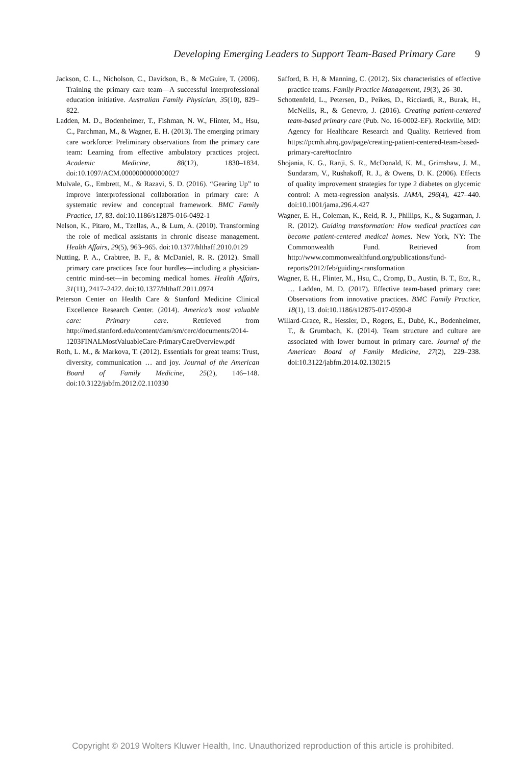Developing Emerging Leaders to Support Team-Based Primary Care 9
Jackson, C. L., Nicholson, C., Davidson, B., & McGuire, T. (2006). Training the primary care team—A successful interprofessional education initiative. Australian Family Physician, 35(10), 829–822.
Ladden, M. D., Bodenheimer, T., Fishman, N. W., Flinter, M., Hsu, C., Parchman, M., & Wagner, E. H. (2013). The emerging primary care workforce: Preliminary observations from the primary care team: Learning from effective ambulatory practices project. Academic Medicine, 88(12), 1830–1834. doi:10.1097/ACM.0000000000000027
Mulvale, G., Embrett, M., & Razavi, S. D. (2016). “Gearing Up” to improve interprofessional collaboration in primary care: A systematic review and conceptual framework. BMC Family Practice, 17, 83. doi:10.1186/s12875-016-0492-1
Nelson, K., Pitaro, M., Tzellas, A., & Lum, A. (2010). Transforming the role of medical assistants in chronic disease management. Health Affairs, 29(5), 963–965. doi:10.1377/hlthaff.2010.0129
Nutting, P. A., Crabtree, B. F., & McDaniel, R. R. (2012). Small primary care practices face four hurdles—including a physician-centric mind-set—in becoming medical homes. Health Affairs, 31(11), 2417–2422. doi:10.1377/hlthaff.2011.0974
Peterson Center on Health Care & Stanford Medicine Clinical Excellence Research Center. (2014). America’s most valuable care: Primary care. Retrieved from http://med.stanford.edu/content/dam/sm/cerc/documents/2014-1203FINALMostValuableCare-PrimaryCareOverview.pdf
Roth, L. M., & Markova, T. (2012). Essentials for great teams: Trust, diversity, communication … and joy. Journal of the American Board of Family Medicine, 25(2), 146–148. doi:10.3122/jabfm.2012.02.110330
Safford, B. H, & Manning, C. (2012). Six characteristics of effective practice teams. Family Practice Management, 19(3), 26–30.
Schottenfeld, L., Petersen, D., Peikes, D., Ricciardi, R., Burak, H., McNellis, R., & Genevro, J. (2016). Creating patient-centered team-based primary care (Pub. No. 16-0002-EF). Rockville, MD: Agency for Healthcare Research and Quality. Retrieved from https://pcmh.ahrq.gov/page/creating-patient-centered-team-based-primary-care#tocIntro
Shojania, K. G., Ranji, S. R., McDonald, K. M., Grimshaw, J. M., Sundaram, V., Rushakoff, R. J., & Owens, D. K. (2006). Effects of quality improvement strategies for type 2 diabetes on glycemic control: A meta-regression analysis. JAMA, 296(4), 427–440. doi:10.1001/jama.296.4.427
Wagner, E. H., Coleman, K., Reid, R. J., Phillips, K., & Sugarman, J. R. (2012). Guiding transformation: How medical practices can become patient-centered medical homes. New York, NY: The Commonwealth Fund. Retrieved from http://www.commonwealthfund.org/publications/fund-reports/2012/feb/guiding-transformation
Wagner, E. H., Flinter, M., Hsu, C., Cromp, D., Austin, B. T., Etz, R., … Ladden, M. D. (2017). Effective team-based primary care: Observations from innovative practices. BMC Family Practice, 18(1), 13. doi:10.1186/s12875-017-0590-8
Willard-Grace, R., Hessler, D., Rogers, E., Dubé, K., Bodenheimer, T., & Grumbach, K. (2014). Team structure and culture are associated with lower burnout in primary care. Journal of the American Board of Family Medicine, 27(2), 229–238. doi:10.3122/jabfm.2014.02.130215
Copyright © 2019 Wolters Kluwer Health, Inc. Unauthorized reproduction of this article is prohibited.